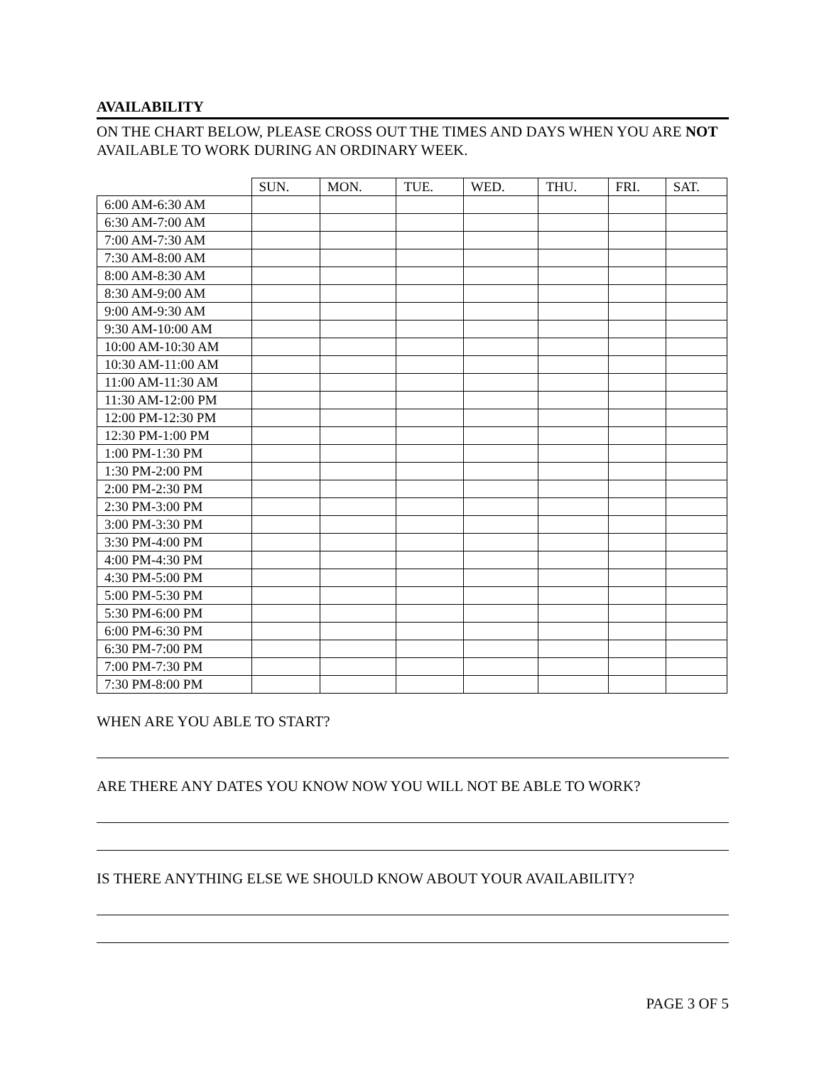AVAILABILITY
ON THE CHART BELOW, PLEASE CROSS OUT THE TIMES AND DAYS WHEN YOU ARE NOT AVAILABLE TO WORK DURING AN ORDINARY WEEK.
| | SUN. | MON. | TUE. | WED. | THU. | FRI. | SAT. |
| --- | --- | --- | --- | --- | --- | --- | --- |
| 6:00 AM-6:30 AM | | | | | | | |
| 6:30 AM-7:00 AM | | | | | | | |
| 7:00 AM-7:30 AM | | | | | | | |
| 7:30 AM-8:00 AM | | | | | | | |
| 8:00 AM-8:30 AM | | | | | | | |
| 8:30 AM-9:00 AM | | | | | | | |
| 9:00 AM-9:30 AM | | | | | | | |
| 9:30 AM-10:00 AM | | | | | | | |
| 10:00 AM-10:30 AM | | | | | | | |
| 10:30 AM-11:00 AM | | | | | | | |
| 11:00 AM-11:30 AM | | | | | | | |
| 11:30 AM-12:00 PM | | | | | | | |
| 12:00 PM-12:30 PM | | | | | | | |
| 12:30 PM-1:00 PM | | | | | | | |
| 1:00 PM-1:30 PM | | | | | | | |
| 1:30 PM-2:00 PM | | | | | | | |
| 2:00 PM-2:30 PM | | | | | | | |
| 2:30 PM-3:00 PM | | | | | | | |
| 3:00 PM-3:30 PM | | | | | | | |
| 3:30 PM-4:00 PM | | | | | | | |
| 4:00 PM-4:30 PM | | | | | | | |
| 4:30 PM-5:00 PM | | | | | | | |
| 5:00 PM-5:30 PM | | | | | | | |
| 5:30 PM-6:00 PM | | | | | | | |
| 6:00 PM-6:30 PM | | | | | | | |
| 6:30 PM-7:00 PM | | | | | | | |
| 7:00 PM-7:30 PM | | | | | | | |
| 7:30 PM-8:00 PM | | | | | | | |
WHEN ARE YOU ABLE TO START?
ARE THERE ANY DATES YOU KNOW NOW YOU WILL NOT BE ABLE TO WORK?
IS THERE ANYTHING ELSE WE SHOULD KNOW ABOUT YOUR AVAILABILITY?
PAGE 3 OF 5